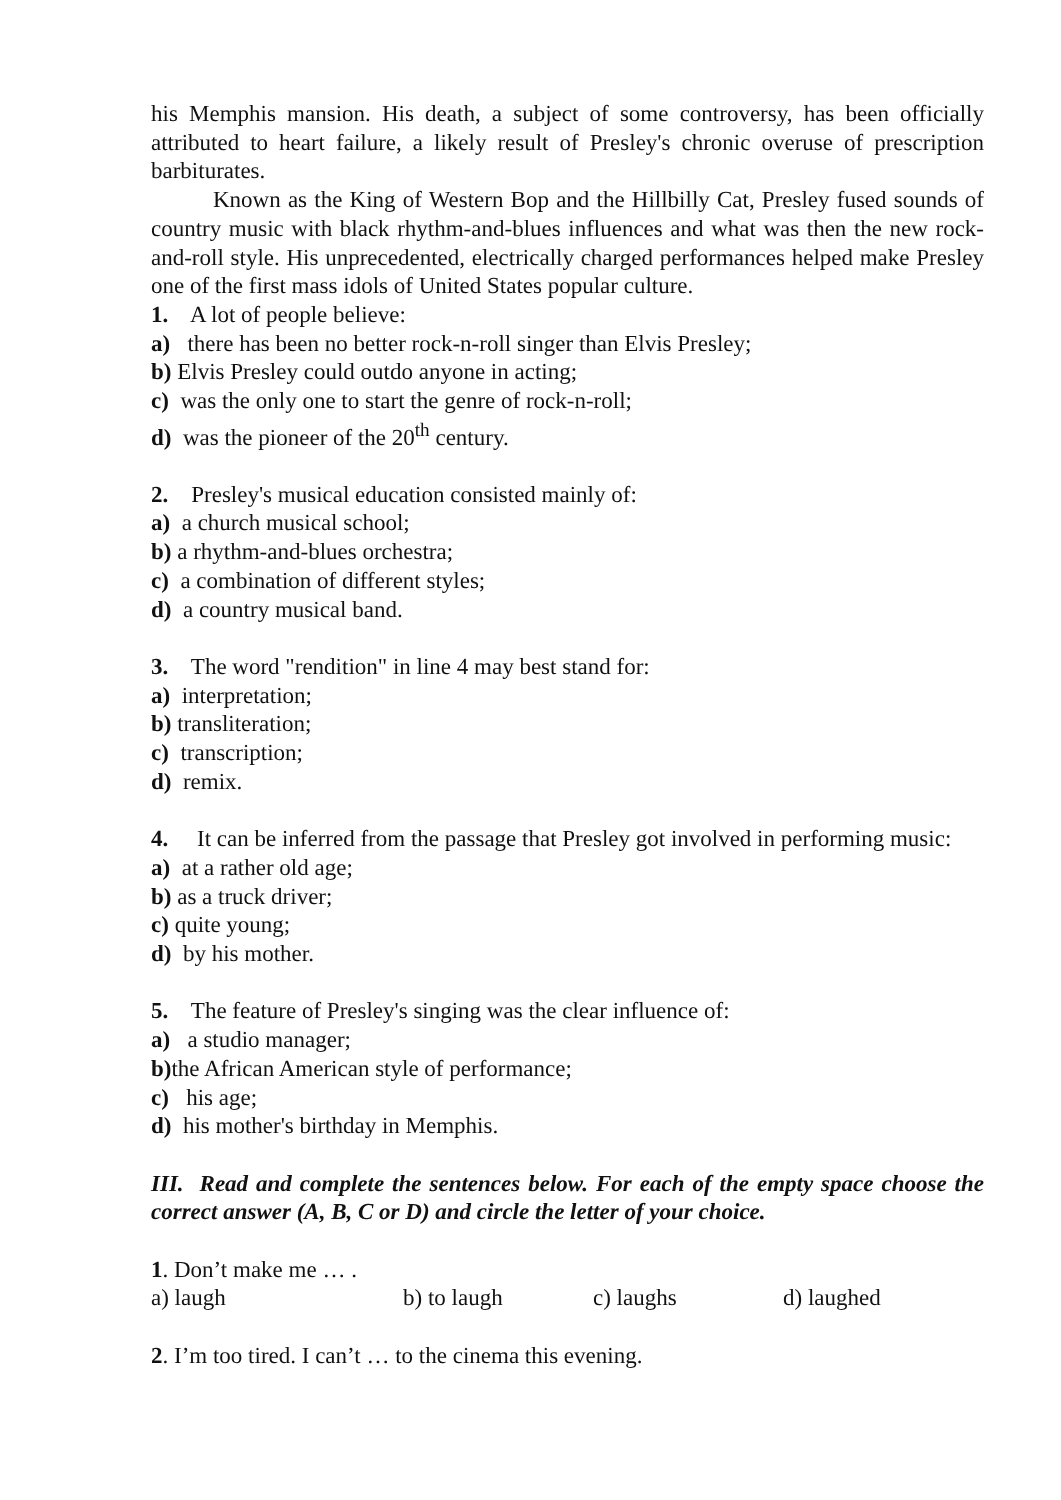his Memphis mansion. His death, a subject of some controversy, has been officially attributed to heart failure, a likely result of Presley's chronic overuse of prescription barbiturates.
Known as the King of Western Bop and the Hillbilly Cat, Presley fused sounds of country music with black rhythm-and-blues influences and what was then the new rock-and-roll style. His unprecedented, electrically charged performances helped make Presley one of the first mass idols of United States popular culture.
1. A lot of people believe:
a) there has been no better rock-n-roll singer than Elvis Presley;
b) Elvis Presley could outdo anyone in acting;
c) was the only one to start the genre of rock-n-roll;
d) was the pioneer of the 20<sup>th</sup> century.
2. Presley's musical education consisted mainly of:
a) a church musical school;
b) a rhythm-and-blues orchestra;
c) a combination of different styles;
d) a country musical band.
3. The word "rendition" in line 4 may best stand for:
a) interpretation;
b) transliteration;
c) transcription;
d) remix.
4. It can be inferred from the passage that Presley got involved in performing music:
a) at a rather old age;
b) as a truck driver;
c) quite young;
d) by his mother.
5. The feature of Presley's singing was the clear influence of:
a) a studio manager;
b) the African American style of performance;
c) his age;
d) his mother's birthday in Memphis.
III. Read and complete the sentences below. For each of the empty space choose the correct answer (A, B, C or D) and circle the letter of your choice.
1. Don’t make me … .
a) laugh b) to laugh c) laughs d) laughed
2. I’m too tired. I can’t … to the cinema this evening.